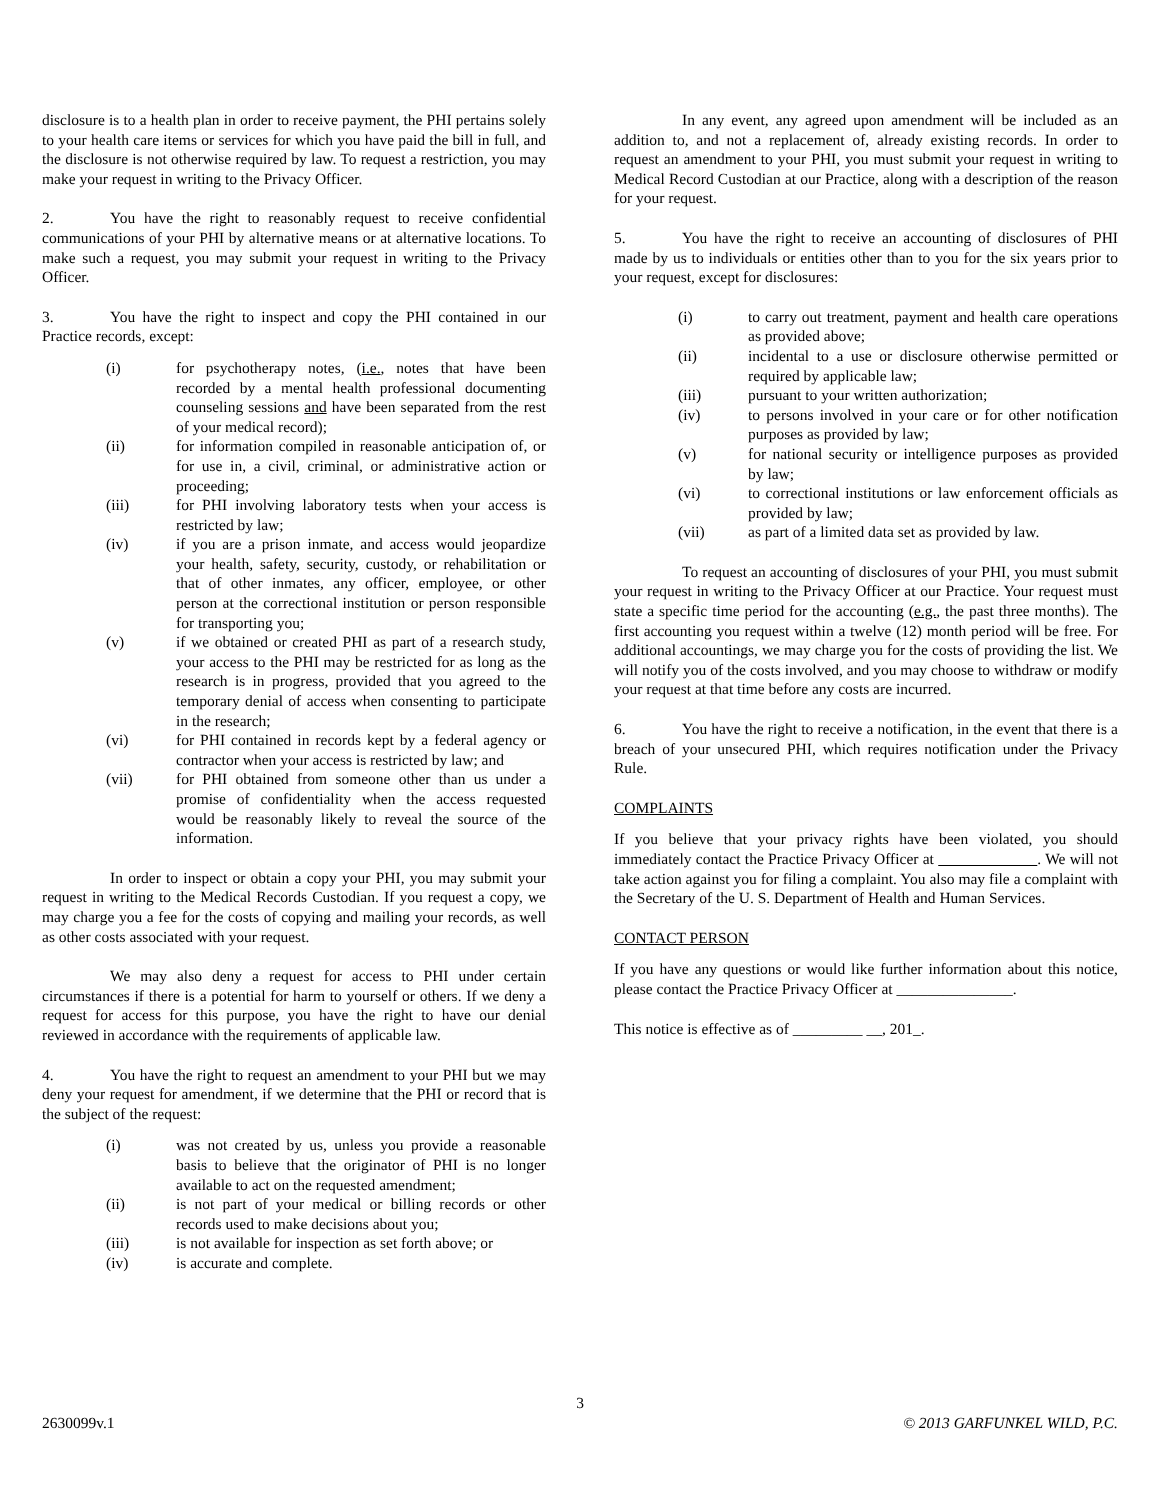disclosure is to a health plan in order to receive payment, the PHI pertains solely to your health care items or services for which you have paid the bill in full, and the disclosure is not otherwise required by law. To request a restriction, you may make your request in writing to the Privacy Officer.
2. You have the right to reasonably request to receive confidential communications of your PHI by alternative means or at alternative locations. To make such a request, you may submit your request in writing to the Privacy Officer.
3. You have the right to inspect and copy the PHI contained in our Practice records, except:
(i) for psychotherapy notes, (i.e., notes that have been recorded by a mental health professional documenting counseling sessions and have been separated from the rest of your medical record);
(ii) for information compiled in reasonable anticipation of, or for use in, a civil, criminal, or administrative action or proceeding;
(iii) for PHI involving laboratory tests when your access is restricted by law;
(iv) if you are a prison inmate, and access would jeopardize your health, safety, security, custody, or rehabilitation or that of other inmates, any officer, employee, or other person at the correctional institution or person responsible for transporting you;
(v) if we obtained or created PHI as part of a research study, your access to the PHI may be restricted for as long as the research is in progress, provided that you agreed to the temporary denial of access when consenting to participate in the research;
(vi) for PHI contained in records kept by a federal agency or contractor when your access is restricted by law; and
(vii) for PHI obtained from someone other than us under a promise of confidentiality when the access requested would be reasonably likely to reveal the source of the information.
In order to inspect or obtain a copy your PHI, you may submit your request in writing to the Medical Records Custodian. If you request a copy, we may charge you a fee for the costs of copying and mailing your records, as well as other costs associated with your request.
We may also deny a request for access to PHI under certain circumstances if there is a potential for harm to yourself or others. If we deny a request for access for this purpose, you have the right to have our denial reviewed in accordance with the requirements of applicable law.
4. You have the right to request an amendment to your PHI but we may deny your request for amendment, if we determine that the PHI or record that is the subject of the request:
(i) was not created by us, unless you provide a reasonable basis to believe that the originator of PHI is no longer available to act on the requested amendment;
(ii) is not part of your medical or billing records or other records used to make decisions about you;
(iii) is not available for inspection as set forth above; or
(iv) is accurate and complete.
In any event, any agreed upon amendment will be included as an addition to, and not a replacement of, already existing records. In order to request an amendment to your PHI, you must submit your request in writing to Medical Record Custodian at our Practice, along with a description of the reason for your request.
5. You have the right to receive an accounting of disclosures of PHI made by us to individuals or entities other than to you for the six years prior to your request, except for disclosures:
(i) to carry out treatment, payment and health care operations as provided above;
(ii) incidental to a use or disclosure otherwise permitted or required by applicable law;
(iii) pursuant to your written authorization;
(iv) to persons involved in your care or for other notification purposes as provided by law;
(v) for national security or intelligence purposes as provided by law;
(vi) to correctional institutions or law enforcement officials as provided by law;
(vii) as part of a limited data set as provided by law.
To request an accounting of disclosures of your PHI, you must submit your request in writing to the Privacy Officer at our Practice. Your request must state a specific time period for the accounting (e.g., the past three months). The first accounting you request within a twelve (12) month period will be free. For additional accountings, we may charge you for the costs of providing the list. We will notify you of the costs involved, and you may choose to withdraw or modify your request at that time before any costs are incurred.
6. You have the right to receive a notification, in the event that there is a breach of your unsecured PHI, which requires notification under the Privacy Rule.
COMPLAINTS
If you believe that your privacy rights have been violated, you should immediately contact the Practice Privacy Officer at . We will not take action against you for filing a complaint. You also may file a complaint with the Secretary of the U. S. Department of Health and Human Services.
CONTACT PERSON
If you have any questions or would like further information about this notice, please contact the Practice Privacy Officer at _______________.
This notice is effective as of _________ __, 201_.
3
2630099v.1 © 2013 GARFUNKEL WILD, P.C.